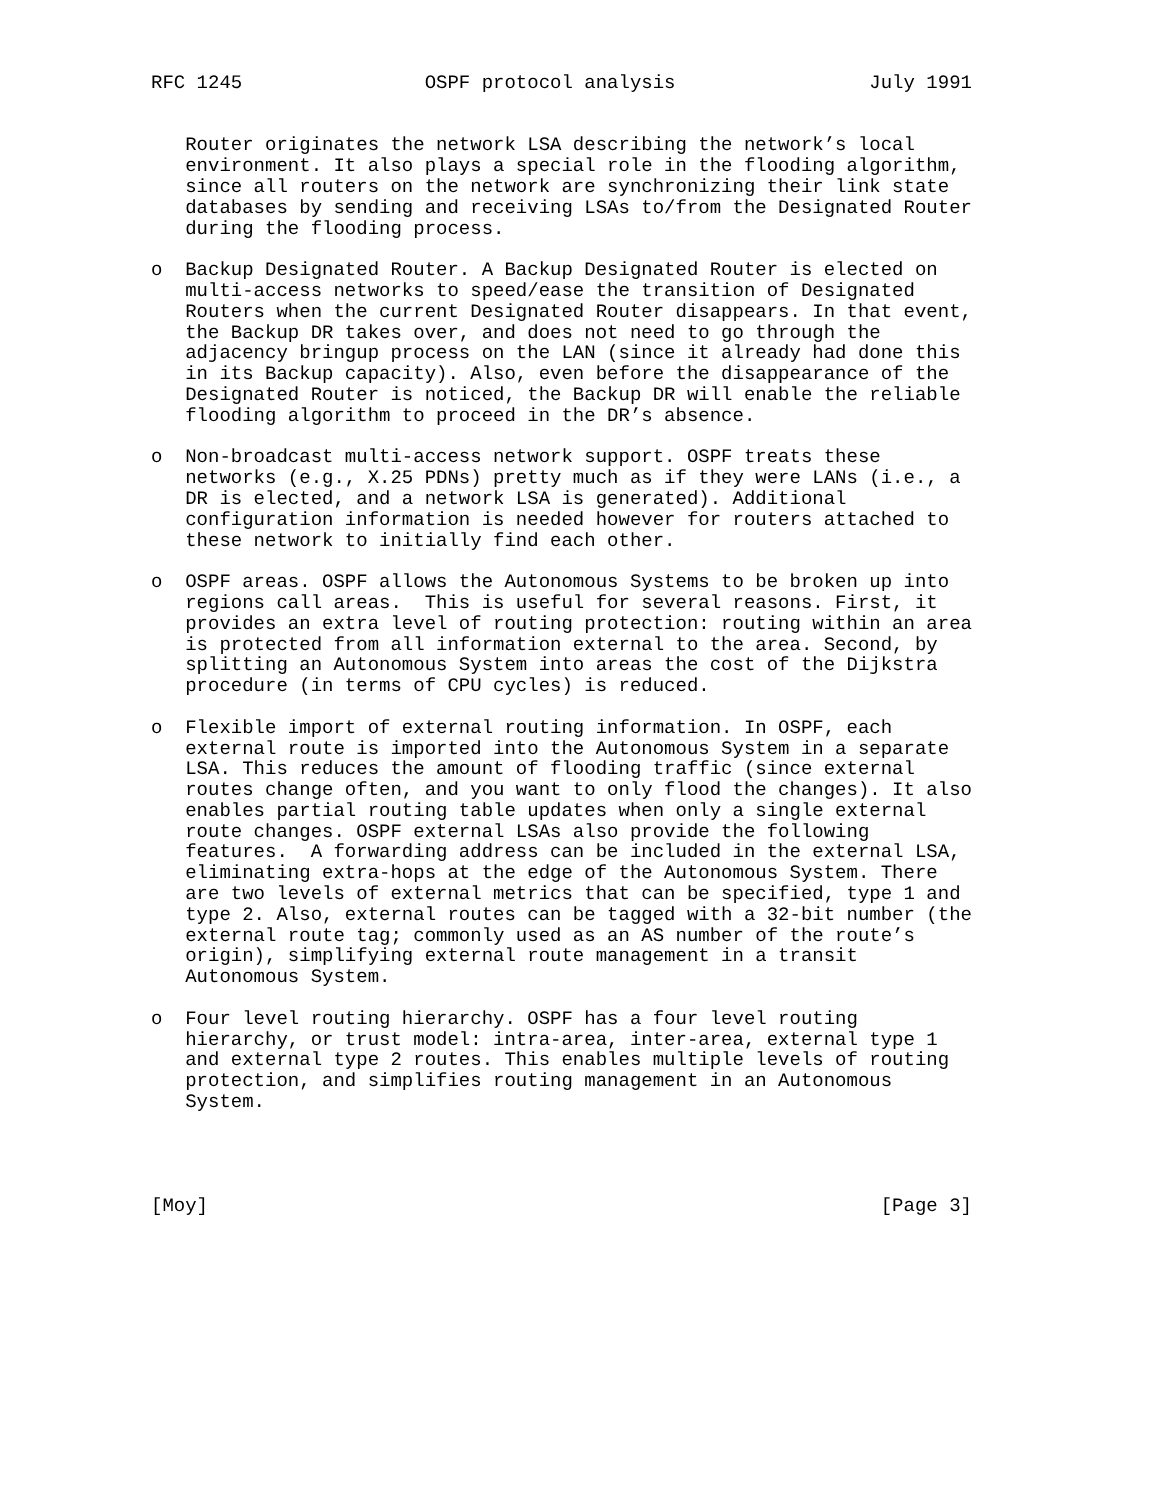RFC 1245                OSPF protocol analysis                 July 1991


   Router originates the network LSA describing the network’s local
   environment. It also plays a special role in the flooding algorithm,
   since all routers on the network are synchronizing their link state
   databases by sending and receiving LSAs to/from the Designated Router
   during the flooding process.

o  Backup Designated Router. A Backup Designated Router is elected on
   multi-access networks to speed/ease the transition of Designated
   Routers when the current Designated Router disappears. In that event,
   the Backup DR takes over, and does not need to go through the
   adjacency bringup process on the LAN (since it already had done this
   in its Backup capacity). Also, even before the disappearance of the
   Designated Router is noticed, the Backup DR will enable the reliable
   flooding algorithm to proceed in the DR’s absence.

o  Non-broadcast multi-access network support. OSPF treats these
   networks (e.g., X.25 PDNs) pretty much as if they were LANs (i.e., a
   DR is elected, and a network LSA is generated). Additional
   configuration information is needed however for routers attached to
   these network to initially find each other.

o  OSPF areas. OSPF allows the Autonomous Systems to be broken up into
   regions call areas.  This is useful for several reasons. First, it
   provides an extra level of routing protection: routing within an area
   is protected from all information external to the area. Second, by
   splitting an Autonomous System into areas the cost of the Dijkstra
   procedure (in terms of CPU cycles) is reduced.

o  Flexible import of external routing information. In OSPF, each
   external route is imported into the Autonomous System in a separate
   LSA. This reduces the amount of flooding traffic (since external
   routes change often, and you want to only flood the changes). It also
   enables partial routing table updates when only a single external
   route changes. OSPF external LSAs also provide the following
   features.  A forwarding address can be included in the external LSA,
   eliminating extra-hops at the edge of the Autonomous System. There
   are two levels of external metrics that can be specified, type 1 and
   type 2. Also, external routes can be tagged with a 32-bit number (the
   external route tag; commonly used as an AS number of the route’s
   origin), simplifying external route management in a transit
   Autonomous System.

o  Four level routing hierarchy. OSPF has a four level routing
   hierarchy, or trust model: intra-area, inter-area, external type 1
   and external type 2 routes. This enables multiple levels of routing
   protection, and simplifies routing management in an Autonomous
   System.




[Moy]                                                           [Page 3]